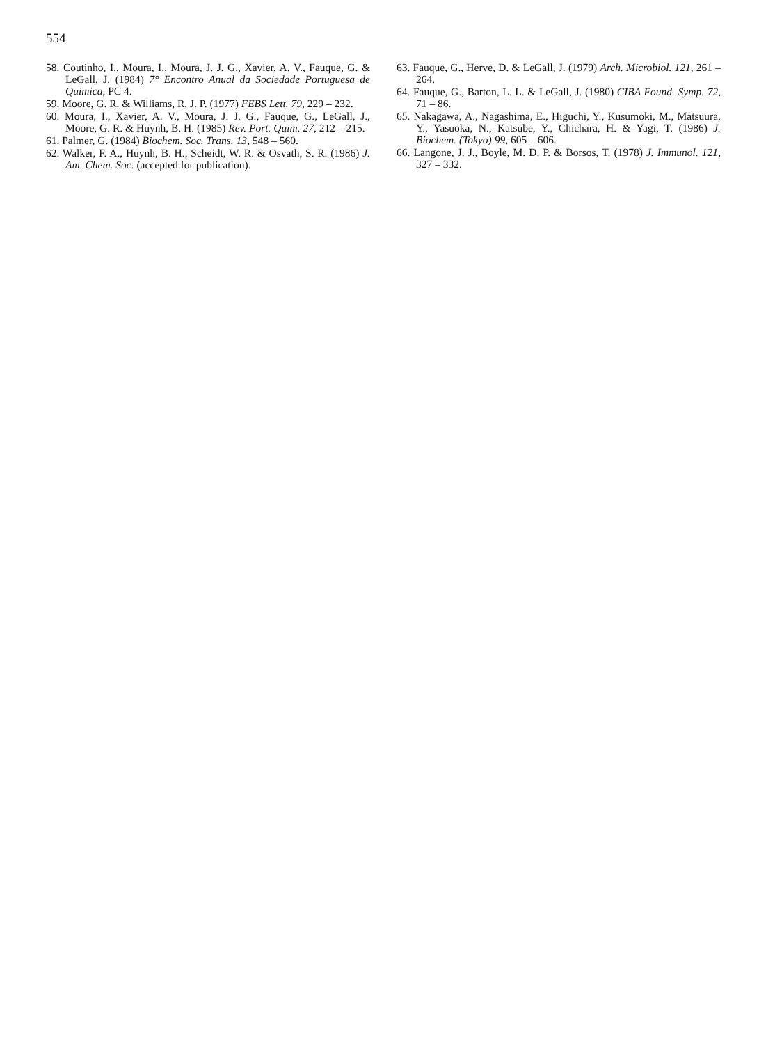554
58. Coutinho, I., Moura, I., Moura, J. J. G., Xavier, A. V., Fauque, G. & LeGall, J. (1984) 7° Encontro Anual da Sociedade Portuguesa de Quimica, PC 4.
59. Moore, G. R. & Williams, R. J. P. (1977) FEBS Lett. 79, 229 – 232.
60. Moura, I., Xavier, A. V., Moura, J. J. G., Fauque, G., LeGall, J., Moore, G. R. & Huynh, B. H. (1985) Rev. Port. Quim. 27, 212 – 215.
61. Palmer, G. (1984) Biochem. Soc. Trans. 13, 548 – 560.
62. Walker, F. A., Huynh, B. H., Scheidt, W. R. & Osvath, S. R. (1986) J. Am. Chem. Soc. (accepted for publication).
63. Fauque, G., Herve, D. & LeGall, J. (1979) Arch. Microbiol. 121, 261 – 264.
64. Fauque, G., Barton, L. L. & LeGall, J. (1980) CIBA Found. Symp. 72, 71 – 86.
65. Nakagawa, A., Nagashima, E., Higuchi, Y., Kusumoki, M., Matsuura, Y., Yasuoka, N., Katsube, Y., Chichara, H. & Yagi, T. (1986) J. Biochem. (Tokyo) 99, 605 – 606.
66. Langone, J. J., Boyle, M. D. P. & Borsos, T. (1978) J. Immunol. 121, 327 – 332.